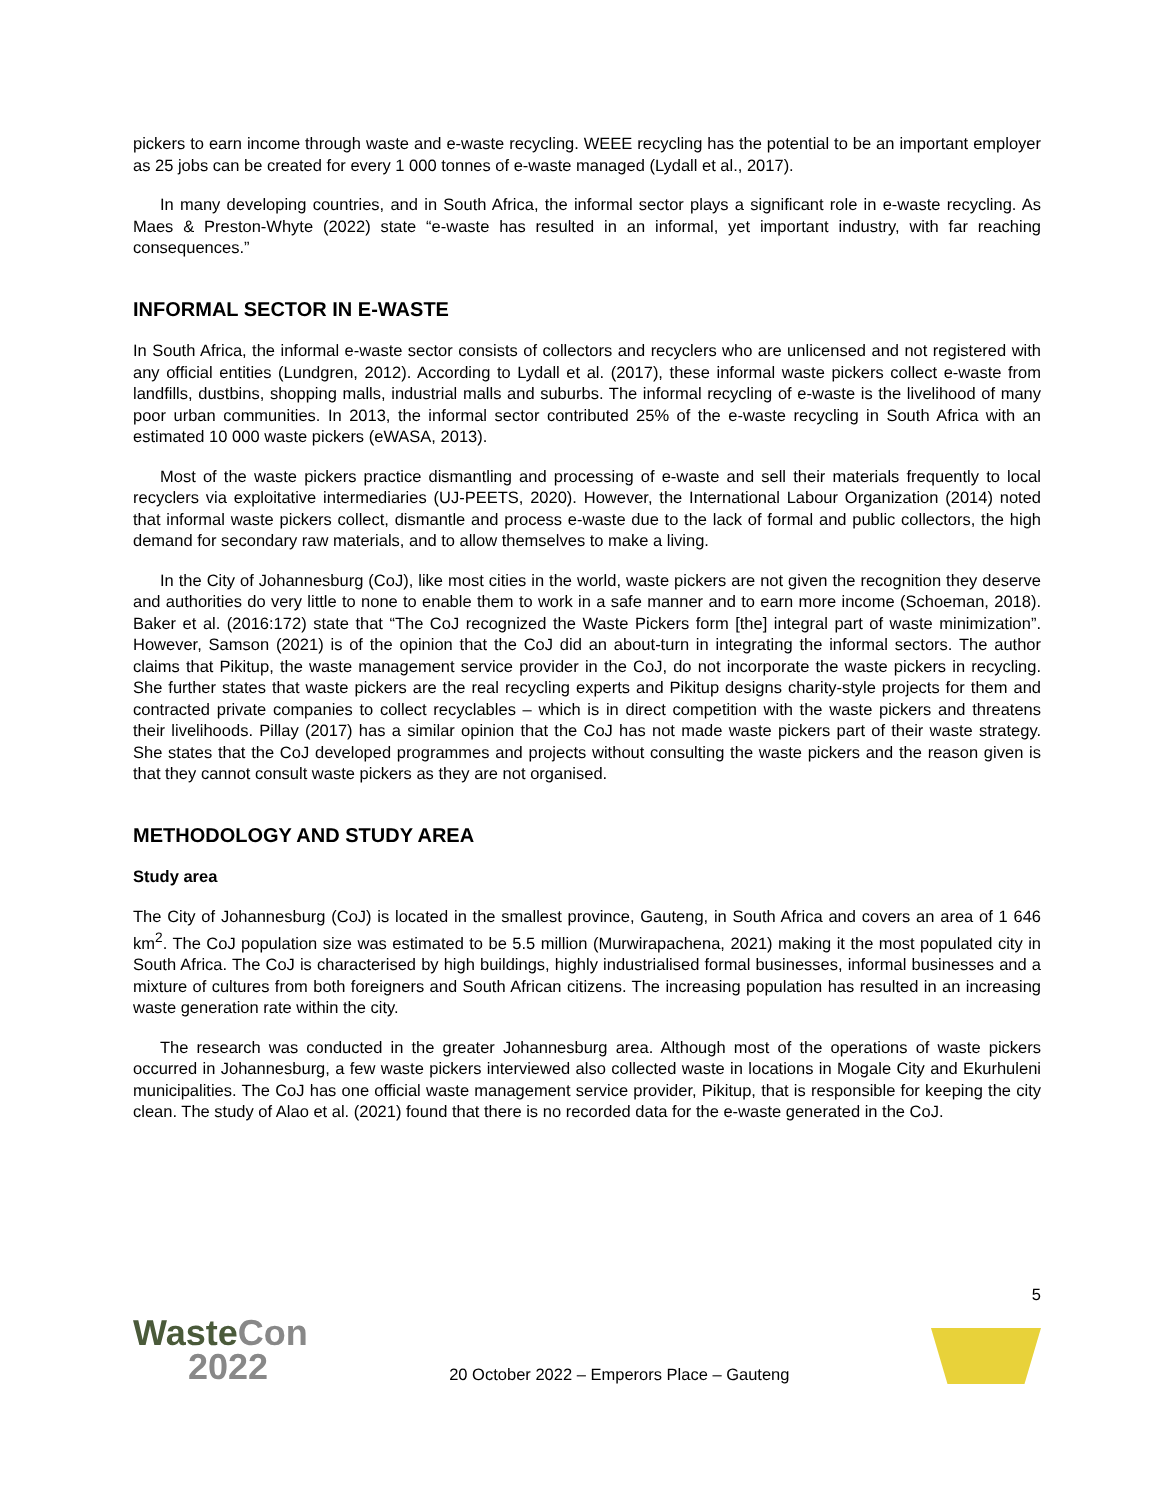pickers to earn income through waste and e-waste recycling. WEEE recycling has the potential to be an important employer as 25 jobs can be created for every 1 000 tonnes of e-waste managed (Lydall et al., 2017).
In many developing countries, and in South Africa, the informal sector plays a significant role in e-waste recycling. As Maes & Preston-Whyte (2022) state “e-waste has resulted in an informal, yet important industry, with far reaching consequences.”
INFORMAL SECTOR IN E-WASTE
In South Africa, the informal e-waste sector consists of collectors and recyclers who are unlicensed and not registered with any official entities (Lundgren, 2012). According to Lydall et al. (2017), these informal waste pickers collect e-waste from landfills, dustbins, shopping malls, industrial malls and suburbs. The informal recycling of e-waste is the livelihood of many poor urban communities. In 2013, the informal sector contributed 25% of the e-waste recycling in South Africa with an estimated 10 000 waste pickers (eWASA, 2013).
Most of the waste pickers practice dismantling and processing of e-waste and sell their materials frequently to local recyclers via exploitative intermediaries (UJ-PEETS, 2020). However, the International Labour Organization (2014) noted that informal waste pickers collect, dismantle and process e-waste due to the lack of formal and public collectors, the high demand for secondary raw materials, and to allow themselves to make a living.
In the City of Johannesburg (CoJ), like most cities in the world, waste pickers are not given the recognition they deserve and authorities do very little to none to enable them to work in a safe manner and to earn more income (Schoeman, 2018). Baker et al. (2016:172) state that “The CoJ recognized the Waste Pickers form [the] integral part of waste minimization”. However, Samson (2021) is of the opinion that the CoJ did an about-turn in integrating the informal sectors. The author claims that Pikitup, the waste management service provider in the CoJ, do not incorporate the waste pickers in recycling. She further states that waste pickers are the real recycling experts and Pikitup designs charity-style projects for them and contracted private companies to collect recyclables – which is in direct competition with the waste pickers and threatens their livelihoods. Pillay (2017) has a similar opinion that the CoJ has not made waste pickers part of their waste strategy. She states that the CoJ developed programmes and projects without consulting the waste pickers and the reason given is that they cannot consult waste pickers as they are not organised.
METHODOLOGY AND STUDY AREA
Study area
The City of Johannesburg (CoJ) is located in the smallest province, Gauteng, in South Africa and covers an area of 1 646 km<sup>2</sup>. The CoJ population size was estimated to be 5.5 million (Murwirapachena, 2021) making it the most populated city in South Africa. The CoJ is characterised by high buildings, highly industrialised formal businesses, informal businesses and a mixture of cultures from both foreigners and South African citizens. The increasing population has resulted in an increasing waste generation rate within the city.
The research was conducted in the greater Johannesburg area. Although most of the operations of waste pickers occurred in Johannesburg, a few waste pickers interviewed also collected waste in locations in Mogale City and Ekurhuleni municipalities. The CoJ has one official waste management service provider, Pikitup, that is responsible for keeping the city clean. The study of Alao et al. (2021) found that there is no recorded data for the e-waste generated in the CoJ.
5
WasteCon
2022
20 October 2022 – Emperors Place – Gauteng